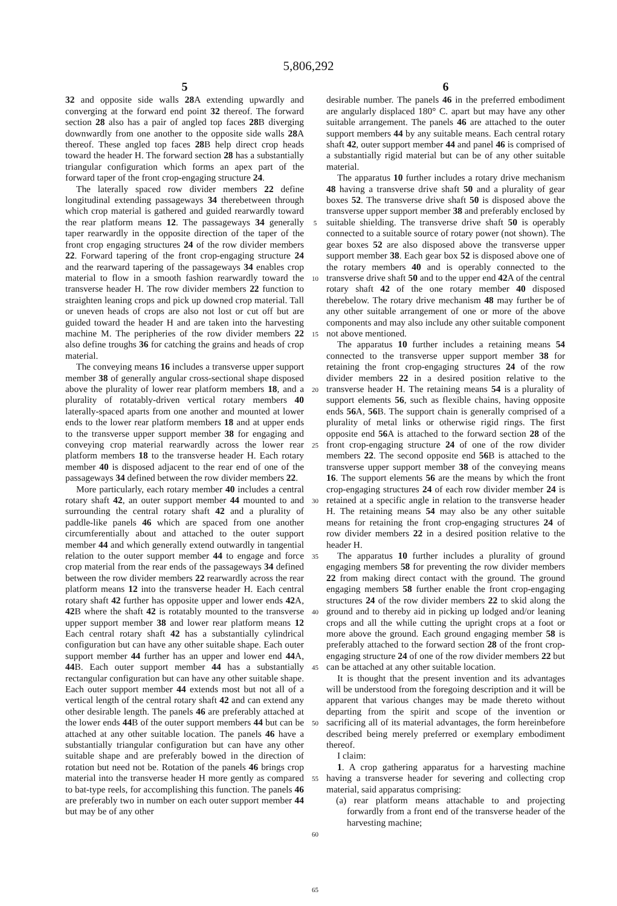5,806,292
5
32 and opposite side walls 28 A extending upwardly and converging at the forward end point 32 thereof. The forward section 28 also has a pair of angled top faces 28 B diverging downwardly from one another to the opposite side walls 28 A thereof. These angled top faces 28 B help direct crop heads toward the header H. The forward section 28 has a substantially triangular configuration which forms an apex part of the forward taper of the front crop-engaging structure 24.
The laterally spaced row divider members 22 define longitudinal extending passageways 34 therebetween through which crop material is gathered and guided rearwardly toward the rear platform means 12. The passageways 34 generally taper rearwardly in the opposite direction of the taper of the front crop engaging structures 24 of the row divider members 22. Forward tapering of the front crop-engaging structure 24 and the rearward tapering of the passageways 34 enables crop material to flow in a smooth fashion rearwardly toward the transverse header H. The row divider members 22 function to straighten leaning crops and pick up downed crop material. Tall or uneven heads of crops are also not lost or cut off but are guided toward the header H and are taken into the harvesting machine M. The peripheries of the row divider members 22 also define troughs 36 for catching the grains and heads of crop material.
The conveying means 16 includes a transverse upper support member 38 of generally angular cross-sectional shape disposed above the plurality of lower rear platform members 18, and a plurality of rotatably-driven vertical rotary members 40 laterally-spaced aparts from one another and mounted at lower ends to the lower rear platform members 18 and at upper ends to the transverse upper support member 38 for engaging and conveying crop material rearwardly across the lower rear platform members 18 to the transverse header H. Each rotary member 40 is disposed adjacent to the rear end of one of the passageways 34 defined between the row divider members 22.
More particularly, each rotary member 40 includes a central rotary shaft 42, an outer support member 44 mounted to and surrounding the central rotary shaft 42 and a plurality of paddle-like panels 46 which are spaced from one another circumferentially about and attached to the outer support member 44 and which generally extend outwardly in tangential relation to the outer support member 44 to engage and force crop material from the rear ends of the passageways 34 defined between the row divider members 22 rearwardly across the rear platform means 12 into the transverse header H. Each central rotary shaft 42 further has opposite upper and lower ends 42 A, 42 B where the shaft 42 is rotatably mounted to the transverse upper support member 38 and lower rear platform means 12 Each central rotary shaft 42 has a substantially cylindrical configuration but can have any other suitable shape. Each outer support member 44 further has an upper and lower end 44 A, 44 B. Each outer support member 44 has a substantially rectangular configuration but can have any other suitable shape. Each outer support member 44 extends most but not all of a vertical length of the central rotary shaft 42 and can extend any other desirable length. The panels 46 are preferably attached at the lower ends 44 B of the outer support members 44 but can be attached at any other suitable location. The panels 46 have a substantially triangular configuration but can have any other suitable shape and are preferably bowed in the direction of rotation but need not be. Rotation of the panels 46 brings crop material into the transverse header H more gently as compared to bat-type reels, for accomplishing this function. The panels 46 are preferably two in number on each outer support member 44 but may be of any other
5
10
15
20
25
30
35
40
45
50
55
60
65
6
desirable number. The panels 46 in the preferred embodiment are angularly displaced 180° C. apart but may have any other suitable arrangement. The panels 46 are attached to the outer support members 44 by any suitable means. Each central rotary shaft 42, outer support member 44 and panel 46 is comprised of a substantially rigid material but can be of any other suitable material.
The apparatus 10 further includes a rotary drive mechanism 48 having a transverse drive shaft 50 and a plurality of gear boxes 52. The transverse drive shaft 50 is disposed above the transverse upper support member 38 and preferably enclosed by suitable shielding. The transverse drive shaft 50 is operably connected to a suitable source of rotary power (not shown). The gear boxes 52 are also disposed above the transverse upper support member 38. Each gear box 52 is disposed above one of the rotary members 40 and is operably connected to the transverse drive shaft 50 and to the upper end 42 A of the central rotary shaft 42 of the one rotary member 40 disposed therebelow. The rotary drive mechanism 48 may further be of any other suitable arrangement of one or more of the above components and may also include any other suitable component not above mentioned.
The apparatus 10 further includes a retaining means 54 connected to the transverse upper support member 38 for retaining the front crop-engaging structures 24 of the row divider members 22 in a desired position relative to the transverse header H. The retaining means 54 is a plurality of support elements 56, such as flexible chains, having opposite ends 56 A, 56 B. The support chain is generally comprised of a plurality of metal links or otherwise rigid rings. The first opposite end 56 A is attached to the forward section 28 of the front crop-engaging structure 24 of one of the row divider members 22. The second opposite end 56 B is attached to the transverse upper support member 38 of the conveying means 16. The support elements 56 are the means by which the front crop-engaging structures 24 of each row divider member 24 is retained at a specific angle in relation to the transverse header H. The retaining means 54 may also be any other suitable means for retaining the front crop-engaging structures 24 of row divider members 22 in a desired position relative to the header H.
The apparatus 10 further includes a plurality of ground engaging members 58 for preventing the row divider members 22 from making direct contact with the ground. The ground engaging members 58 further enable the front crop-engaging structures 24 of the row divider members 22 to skid along the ground and to thereby aid in picking up lodged and/or leaning crops and all the while cutting the upright crops at a foot or more above the ground. Each ground engaging member 58 is preferably attached to the forward section 28 of the front crop-engaging structure 24 of one of the row divider members 22 but can be attached at any other suitable location.
It is thought that the present invention and its advantages will be understood from the foregoing description and it will be apparent that various changes may be made thereto without departing from the spirit and scope of the invention or sacrificing all of its material advantages, the form hereinbefore described being merely preferred or exemplary embodiment thereof.
I claim:
1. A crop gathering apparatus for a harvesting machine having a transverse header for severing and collecting crop material, said apparatus comprising:
(a) rear platform means attachable to and projecting forwardly from a front end of the transverse header of the harvesting machine;